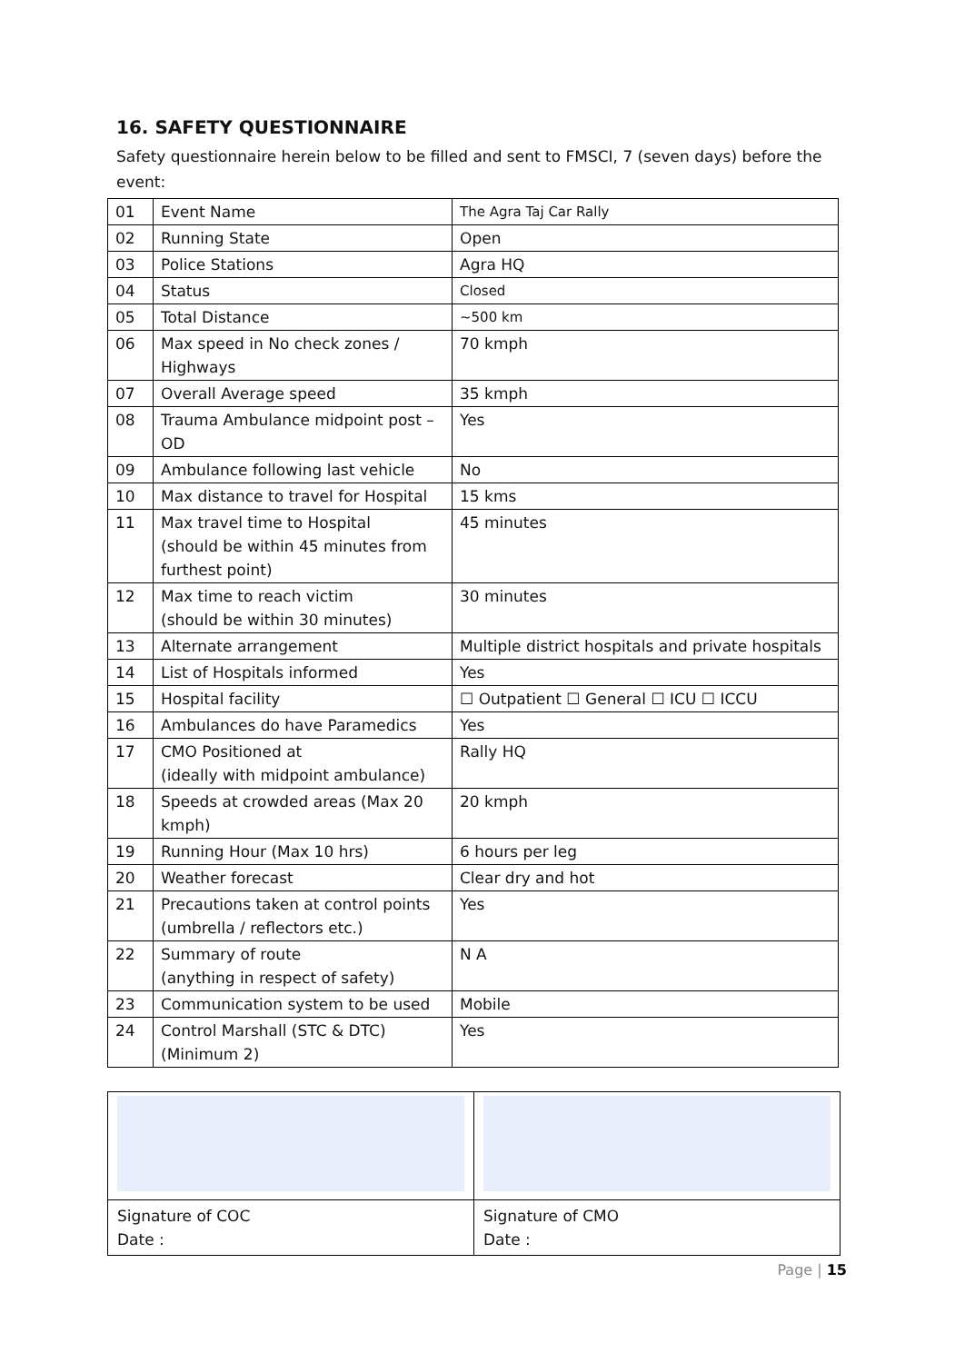16. SAFETY QUESTIONNAIRE
Safety questionnaire herein below to be filled and sent to FMSCI, 7 (seven days) before the event:
| 01 | Event Name | The Agra Taj Car Rally |
| 02 | Running State | Open |
| 03 | Police Stations | Agra HQ |
| 04 | Status | Closed |
| 05 | Total Distance | ~500 km |
| 06 | Max speed in No check zones / Highways | 70 kmph |
| 07 | Overall Average speed | 35 kmph |
| 08 | Trauma Ambulance midpoint post – OD | Yes |
| 09 | Ambulance following last vehicle | No |
| 10 | Max distance to travel for Hospital | 15 kms |
| 11 | Max travel time to Hospital (should be within 45 minutes from furthest point) | 45 minutes |
| 12 | Max time to reach victim (should be within 30 minutes) | 30 minutes |
| 13 | Alternate arrangement | Multiple district hospitals and private hospitals |
| 14 | List of Hospitals informed | Yes |
| 15 | Hospital facility | ☐ Outpatient ☐ General ☐ ICU ☐ ICCU |
| 16 | Ambulances do have Paramedics | Yes |
| 17 | CMO Positioned at (ideally with midpoint ambulance) | Rally HQ |
| 18 | Speeds at crowded areas (Max 20 kmph) | 20 kmph |
| 19 | Running Hour (Max 10 hrs) | 6 hours per leg |
| 20 | Weather forecast | Clear dry and hot |
| 21 | Precautions taken at control points (umbrella / reflectors etc.) | Yes |
| 22 | Summary of route (anything in respect of safety) | N A |
| 23 | Communication system to be used | Mobile |
| 24 | Control Marshall (STC & DTC) (Minimum 2) | Yes |
| Signature of COC Date : | Signature of CMO Date : |
Page | 15